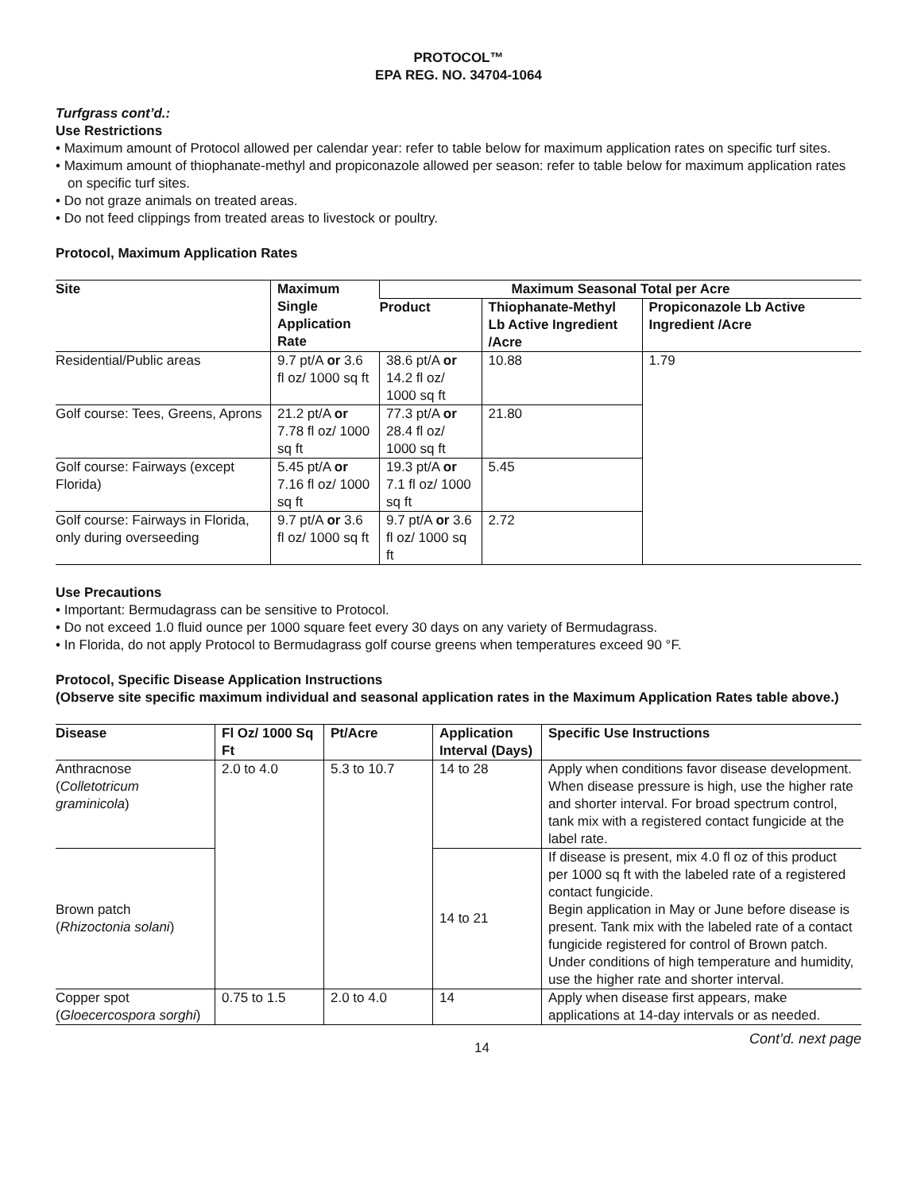PROTOCOL™
EPA REG. NO. 34704-1064
Turfgrass cont’d.:
Use Restrictions
• Maximum amount of Protocol allowed per calendar year: refer to table below for maximum application rates on specific turf sites.
• Maximum amount of thiophanate-methyl and propiconazole allowed per season: refer to table below for maximum application rates on specific turf sites.
• Do not graze animals on treated areas.
• Do not feed clippings from treated areas to livestock or poultry.
Protocol, Maximum Application Rates
| Site | Maximum Single Application Rate | Maximum Seasonal Total per Acre | | |
| --- | --- | --- | --- | --- |
| | | Product | Thiophanate-Methyl Lb Active Ingredient /Acre | Propiconazole Lb Active Ingredient /Acre |
| Residential/Public areas | 9.7 pt/A or 3.6 fl oz/ 1000 sq ft | 38.6 pt/A or 14.2 fl oz/ 1000 sq ft | 10.88 | 1.79 |
| Golf course: Tees, Greens, Aprons | 21.2 pt/A or 7.78 fl oz/ 1000 sq ft | 77.3 pt/A or 28.4 fl oz/ 1000 sq ft | 21.80 | |
| Golf course: Fairways (except Florida) | 5.45 pt/A or 7.16 fl oz/ 1000 sq ft | 19.3 pt/A or 7.1 fl oz/ 1000 sq ft | 5.45 | |
| Golf course: Fairways in Florida, only during overseeding | 9.7 pt/A or 3.6 fl oz/ 1000 sq ft | 9.7 pt/A or 3.6 fl oz/ 1000 sq ft | 2.72 | |
Use Precautions
• Important: Bermudagrass can be sensitive to Protocol.
• Do not exceed 1.0 fluid ounce per 1000 square feet every 30 days on any variety of Bermudagrass.
• In Florida, do not apply Protocol to Bermudagrass golf course greens when temperatures exceed 90 °F.
Protocol, Specific Disease Application Instructions
(Observe site specific maximum individual and seasonal application rates in the Maximum Application Rates table above.)
| Disease | Fl Oz/ 1000 Sq Ft | Pt/Acre | Application Interval (Days) | Specific Use Instructions |
| --- | --- | --- | --- | --- |
| Anthracnose ( Colletotricum graminicola ) | 2.0 to 4.0 | 5.3 to 10.7 | 14 to 28 | Apply when conditions favor disease development. When disease pressure is high, use the higher rate and shorter interval. For broad spectrum control, tank mix with a registered contact fungicide at the label rate. |
| Brown patch ( Rhizoctonia solani ) | | | 14 to 21 | If disease is present, mix 4.0 fl oz of this product per 1000 sq ft with the labeled rate of a registered contact fungicide. Begin application in May or June before disease is present. Tank mix with the labeled rate of a contact fungicide registered for control of Brown patch. Under conditions of high temperature and humidity, use the higher rate and shorter interval. |
| Copper spot ( Gloecercospora sorghi ) | 0.75 to 1.5 | 2.0 to 4.0 | 14 | Apply when disease first appears, make applications at 14-day intervals or as needed. |
14 Cont’d. next page